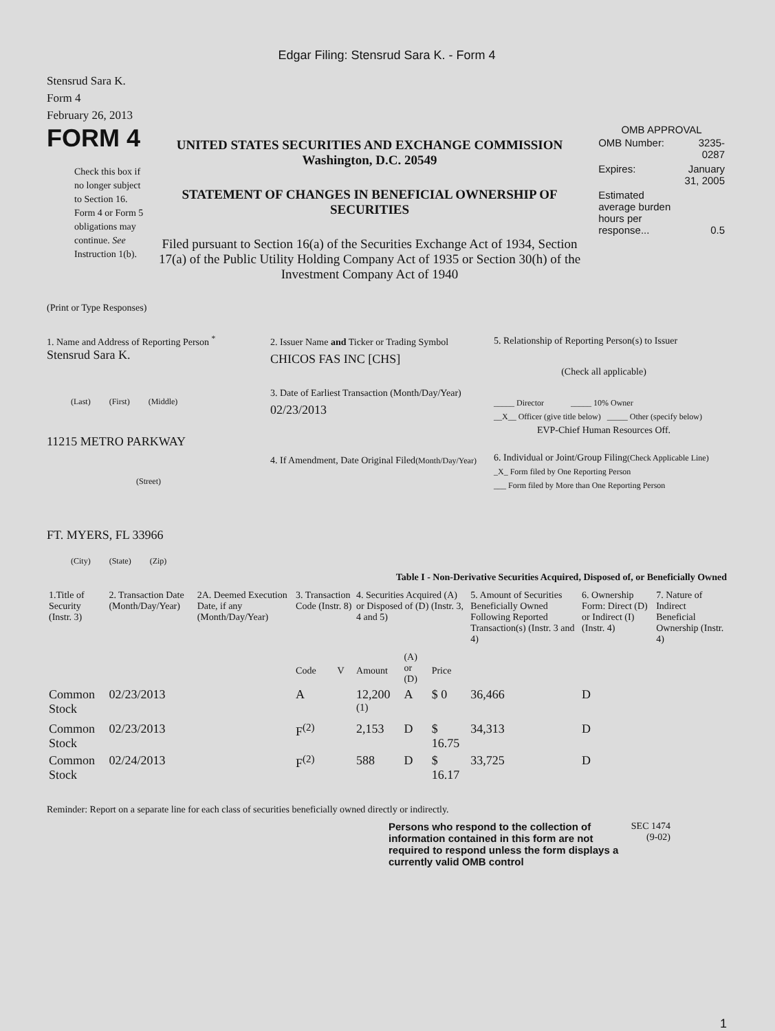Edgar Filing: Stensrud Sara K. - Form 4
Stensrud Sara K.
Form 4
February 26, 2013
FORM 4
Check this box if no longer subject to Section 16. Form 4 or Form 5 obligations may continue. See Instruction 1(b).
UNITED STATES SECURITIES AND EXCHANGE COMMISSION
Washington, D.C. 20549
STATEMENT OF CHANGES IN BENEFICIAL OWNERSHIP OF SECURITIES
Filed pursuant to Section 16(a) of the Securities Exchange Act of 1934, Section 17(a) of the Public Utility Holding Company Act of 1935 or Section 30(h) of the Investment Company Act of 1940
OMB APPROVAL
| OMB Number: | 3235-0287 |
| Expires: | January 31, 2005 |
| Estimated average burden hours per response... | 0.5 |
(Print or Type Responses)
1. Name and Address of Reporting Person <sup>*</sup>
Stensrud Sara K.
(Last) (First) (Middle)
11215 METRO PARKWAY
(Street)
FT. MYERS, FL 33966
(City) (State) (Zip)
2. Issuer Name and Ticker or Trading Symbol
CHICOS FAS INC [CHS]
3. Date of Earliest Transaction (Month/Day/Year)
02/23/2013
4. If Amendment, Date Original Filed(Month/Day/Year)
5. Relationship of Reporting Person(s) to Issuer
(Check all applicable)
_____ Director _____ 10% Owner
__X__ Officer (give title below) _____ Other (specify below)
EVP-Chief Human Resources Off.
6. Individual or Joint/Group Filing(Check Applicable Line)
_X_ Form filed by One Reporting Person
___ Form filed by More than One Reporting Person
Table I - Non-Derivative Securities Acquired, Disposed of, or Beneficially Owned
| 1.Title of Security (Instr. 3) | 2. Transaction Date (Month/Day/Year) | 2A. Deemed Execution Date, if any (Month/Day/Year) | 3. Transaction Code (Instr. 8) | | 4. Securities Acquired (A) or Disposed of (D) (Instr. 3, 4 and 5) | | | 5. Amount of Securities Beneficially Owned Following Reported Transaction(s) (Instr. 3 and 4) | 6. Ownership Form: Direct (D) or Indirect (I) (Instr. 4) | 7. Nature of Indirect Beneficial Ownership (Instr. 4) |
| --- | --- | --- | --- | --- | --- | --- | --- | --- | --- | --- |
| | | | Code | V | Amount | (A) or (D) | Price | | | |
| Common Stock | 02/23/2013 | | A | | 12,200 <sup>(1)</sup> | A | $ 0 | 36,466 | D | |
| Common Stock | 02/23/2013 | | F<sup>(2)</sup> | | 2,153 | D | $ 16.75 | 34,313 | D | |
| Common Stock | 02/24/2013 | | F<sup>(2)</sup> | | 588 | D | $ 16.17 | 33,725 | D | |
Reminder: Report on a separate line for each class of securities beneficially owned directly or indirectly.
Persons who respond to the collection of information contained in this form are not required to respond unless the form displays a currently valid OMB control
SEC 1474 (9-02)
1